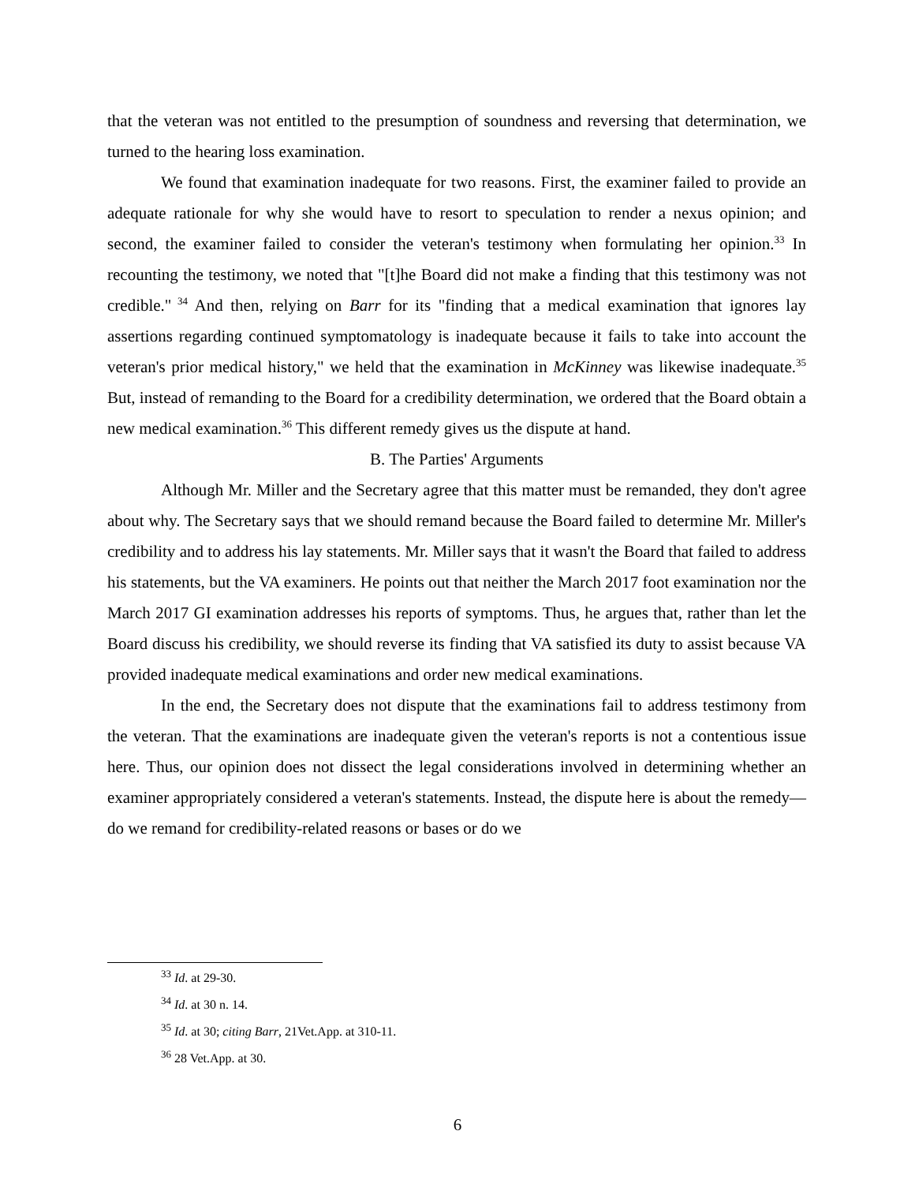that the veteran was not entitled to the presumption of soundness and reversing that determination, we turned to the hearing loss examination.
We found that examination inadequate for two reasons. First, the examiner failed to provide an adequate rationale for why she would have to resort to speculation to render a nexus opinion; and second, the examiner failed to consider the veteran's testimony when formulating her opinion.<sup>33</sup> In recounting the testimony, we noted that "[t]he Board did not make a finding that this testimony was not credible."<sup>34</sup> And then, relying on Barr for its "finding that a medical examination that ignores lay assertions regarding continued symptomatology is inadequate because it fails to take into account the veteran's prior medical history," we held that the examination in McKinney was likewise inadequate.<sup>35</sup> But, instead of remanding to the Board for a credibility determination, we ordered that the Board obtain a new medical examination.<sup>36</sup> This different remedy gives us the dispute at hand.
B. The Parties' Arguments
Although Mr. Miller and the Secretary agree that this matter must be remanded, they don't agree about why. The Secretary says that we should remand because the Board failed to determine Mr. Miller's credibility and to address his lay statements. Mr. Miller says that it wasn't the Board that failed to address his statements, but the VA examiners. He points out that neither the March 2017 foot examination nor the March 2017 GI examination addresses his reports of symptoms. Thus, he argues that, rather than let the Board discuss his credibility, we should reverse its finding that VA satisfied its duty to assist because VA provided inadequate medical examinations and order new medical examinations.
In the end, the Secretary does not dispute that the examinations fail to address testimony from the veteran. That the examinations are inadequate given the veteran's reports is not a contentious issue here. Thus, our opinion does not dissect the legal considerations involved in determining whether an examiner appropriately considered a veteran's statements. Instead, the dispute here is about the remedy—do we remand for credibility-related reasons or bases or do we
<sup>33</sup> Id. at 29-30.
<sup>34</sup> Id. at 30 n. 14.
<sup>35</sup> Id. at 30; citing Barr, 21Vet.App. at 310-11.
<sup>36</sup> 28 Vet.App. at 30.
6